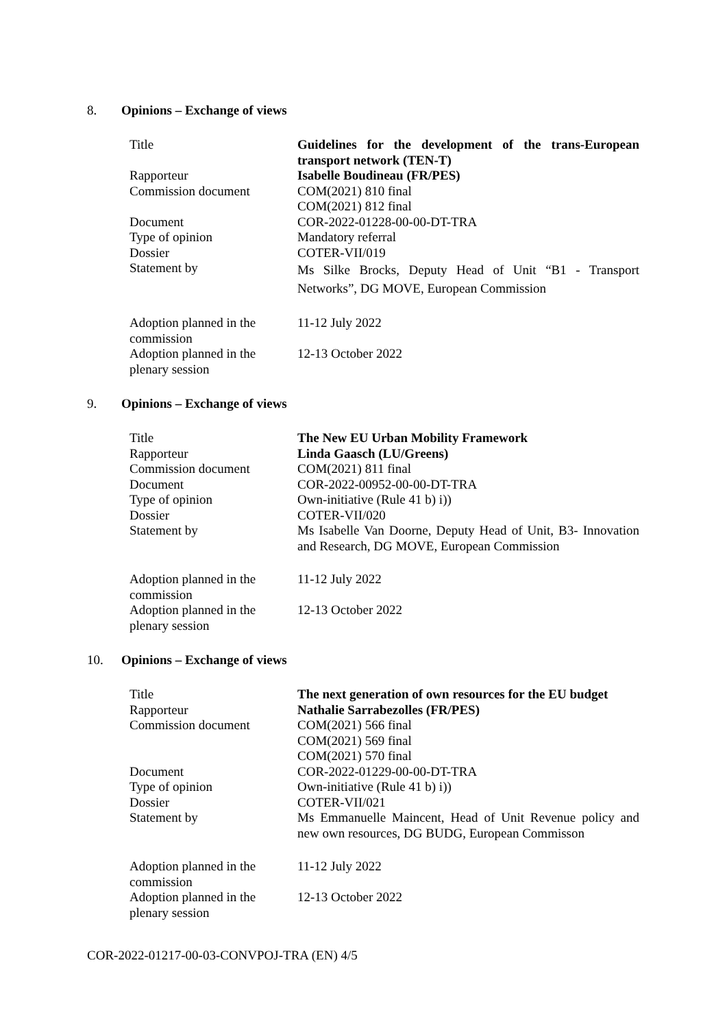8. Opinions – Exchange of views
| Title | Guidelines for the development of the trans-European transport network (TEN-T) |
| Rapporteur | Isabelle Boudineau (FR/PES) |
| Commission document | COM(2021) 810 final COM(2021) 812 final |
| Document | COR-2022-01228-00-00-DT-TRA |
| Type of opinion | Mandatory referral |
| Dossier | COTER-VII/019 |
| Statement by | Ms Silke Brocks, Deputy Head of Unit “B1 - Transport Networks”, DG MOVE, European Commission |
| Adoption planned in the commission | 11-12 July 2022 |
| Adoption planned in the plenary session | 12-13 October 2022 |
9. Opinions – Exchange of views
| Title | The New EU Urban Mobility Framework |
| Rapporteur | Linda Gaasch (LU/Greens) |
| Commission document | COM(2021) 811 final |
| Document | COR-2022-00952-00-00-DT-TRA |
| Type of opinion | Own-initiative (Rule 41 b) i)) |
| Dossier | COTER-VII/020 |
| Statement by | Ms Isabelle Van Doorne, Deputy Head of Unit, B3- Innovation and Research, DG MOVE, European Commission |
| Adoption planned in the commission | 11-12 July 2022 |
| Adoption planned in the plenary session | 12-13 October 2022 |
10. Opinions – Exchange of views
| Title | The next generation of own resources for the EU budget |
| Rapporteur | Nathalie Sarrabezolles (FR/PES) |
| Commission document | COM(2021) 566 final COM(2021) 569 final COM(2021) 570 final |
| Document | COR-2022-01229-00-00-DT-TRA |
| Type of opinion | Own-initiative (Rule 41 b) i)) |
| Dossier | COTER-VII/021 |
| Statement by | Ms Emmanuelle Maincent, Head of Unit Revenue policy and new own resources, DG BUDG, European Commisson |
| Adoption planned in the commission | 11-12 July 2022 |
| Adoption planned in the plenary session | 12-13 October 2022 |
COR-2022-01217-00-03-CONVPOJ-TRA (EN) 4/5